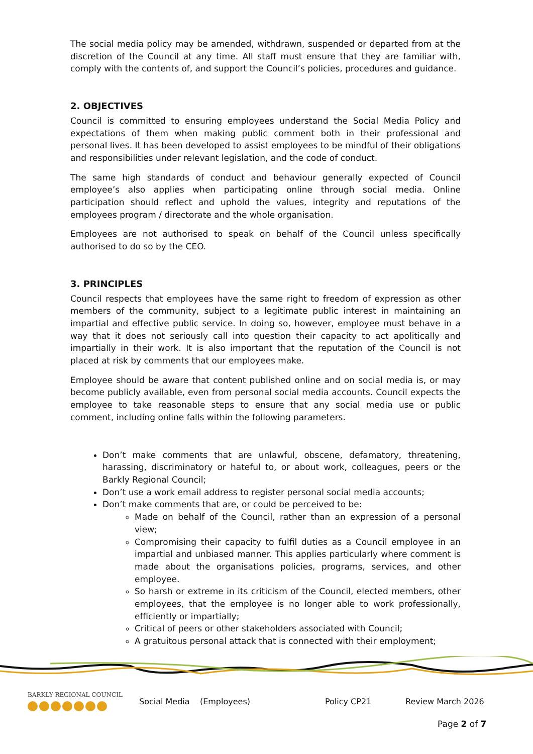The social media policy may be amended, withdrawn, suspended or departed from at the discretion of the Council at any time. All staff must ensure that they are familiar with, comply with the contents of, and support the Council’s policies, procedures and guidance.
2. OBJECTIVES
Council is committed to ensuring employees understand the Social Media Policy and expectations of them when making public comment both in their professional and personal lives. It has been developed to assist employees to be mindful of their obligations and responsibilities under relevant legislation, and the code of conduct.
The same high standards of conduct and behaviour generally expected of Council employee’s also applies when participating online through social media. Online participation should reflect and uphold the values, integrity and reputations of the employees program / directorate and the whole organisation.
Employees are not authorised to speak on behalf of the Council unless specifically authorised to do so by the CEO.
3. PRINCIPLES
Council respects that employees have the same right to freedom of expression as other members of the community, subject to a legitimate public interest in maintaining an impartial and effective public service. In doing so, however, employee must behave in a way that it does not seriously call into question their capacity to act apolitically and impartially in their work. It is also important that the reputation of the Council is not placed at risk by comments that our employees make.
Employee should be aware that content published online and on social media is, or may become publicly available, even from personal social media accounts. Council expects the employee to take reasonable steps to ensure that any social media use or public comment, including online falls within the following parameters.
Don’t make comments that are unlawful, obscene, defamatory, threatening, harassing, discriminatory or hateful to, or about work, colleagues, peers or the Barkly Regional Council;
Don’t use a work email address to register personal social media accounts;
Don’t make comments that are, or could be perceived to be:
Made on behalf of the Council, rather than an expression of a personal view;
Compromising their capacity to fulfil duties as a Council employee in an impartial and unbiased manner. This applies particularly where comment is made about the organisations policies, programs, services, and other employee.
So harsh or extreme in its criticism of the Council, elected members, other employees, that the employee is no longer able to work professionally, efficiently or impartially;
Critical of peers or other stakeholders associated with Council;
A gratuitous personal attack that is connected with their employment;
BARKLY REGIONAL COUNCIL
Social Media (Employees) Policy CP21 Review March 2026
Page 2 of 7